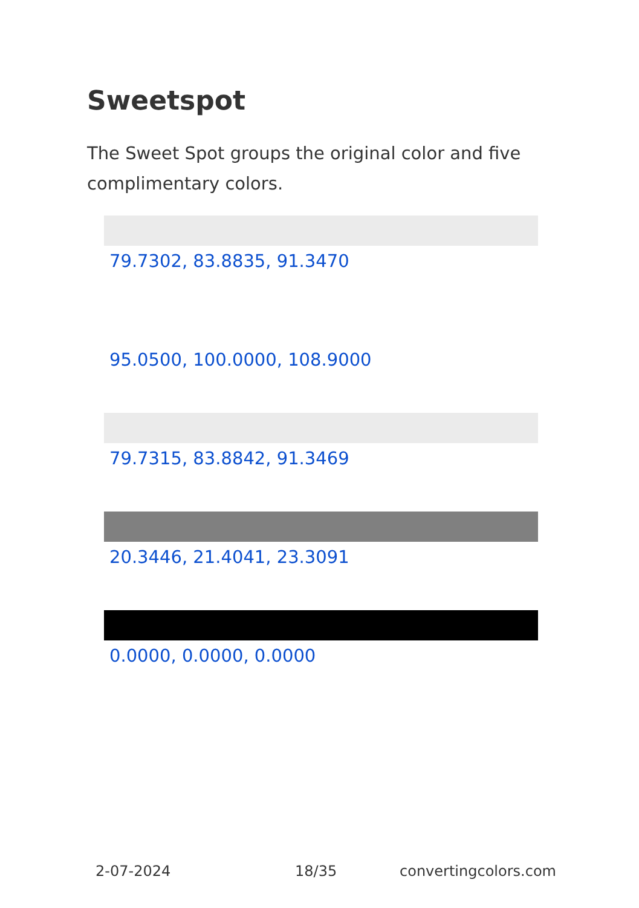Sweetspot
The Sweet Spot groups the original color and five complimentary colors.
79.7302, 83.8835, 91.3470
95.0500, 100.0000, 108.9000
79.7315, 83.8842, 91.3469
20.3446, 21.4041, 23.3091
0.0000, 0.0000, 0.0000
2-07-2024 18/35 convertingcolors.com